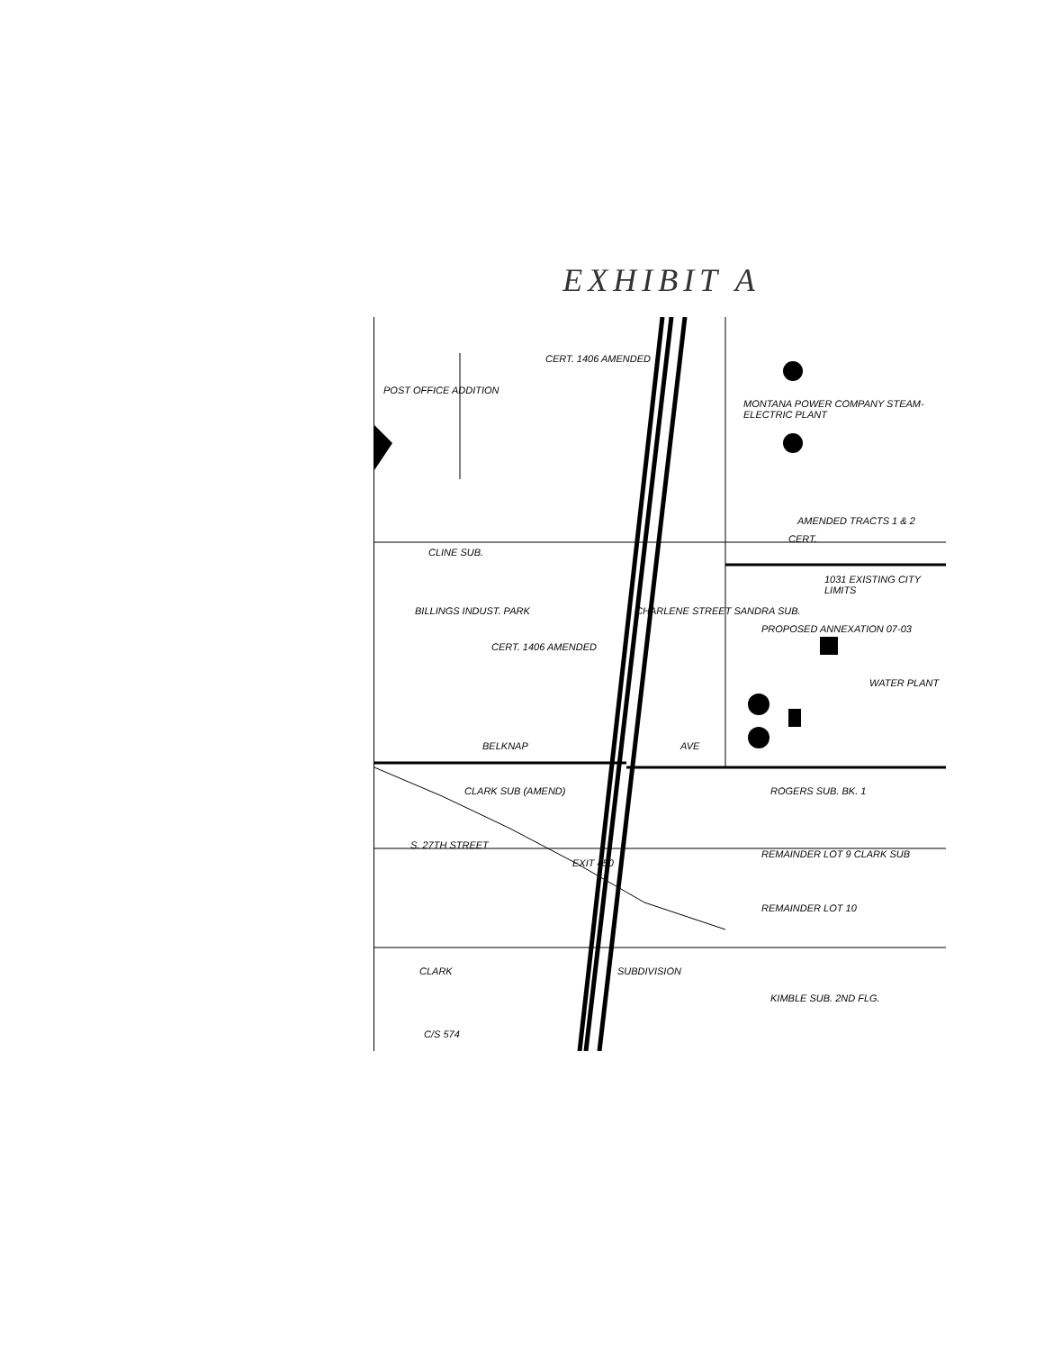EXHIBIT A
POST OFFICE ADDITION
CERT. 1406 AMENDED
MONTANA POWER COMPANY STEAM-ELECTRIC PLANT
AMENDED TRACTS 1 & 2
CERT.
CLINE SUB.
1031 EXISTING CITY LIMITS
PROPOSED ANNEXATION 07-03
WATER PLANT
BILLINGS INDUST. PARK
CERT. 1406 AMENDED
BELKNAP
CHARLENE STREET SANDRA SUB.
AVE
CLARK SUB (AMEND) ROGERS SUB. BK. 1
S. 27TH STREET
EXIT 450
REMAINDER LOT 9 CLARK SUB
REMAINDER LOT 10
CLARK SUBDIVISION
KIMBLE SUB. 2ND FLG.
C/S 574